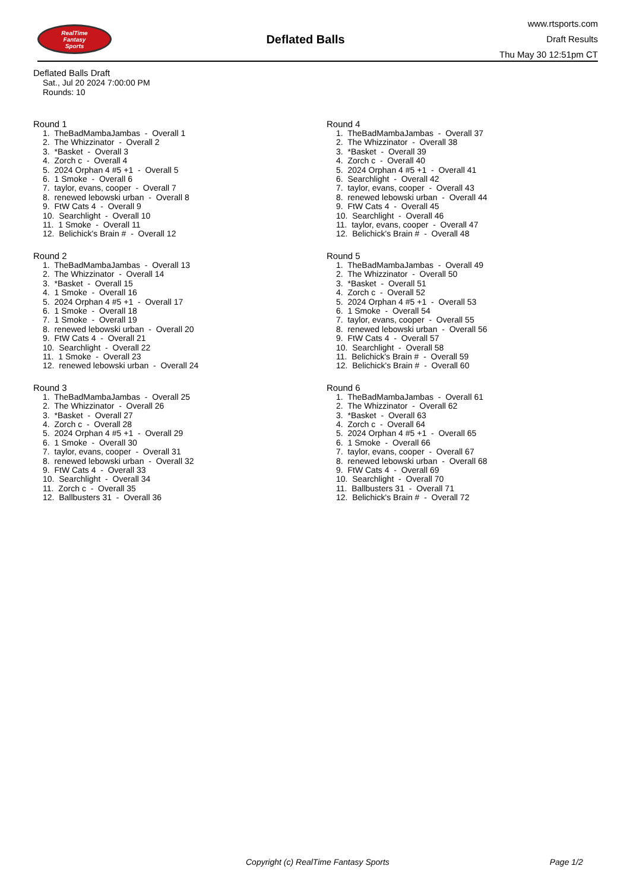RealTime
Fantasy
Sports
Deflated Balls
www.rtsports.com
Draft Results
Thu May 30 12:51pm CT
Deflated Balls Draft
Sat., Jul 20 2024 7:00:00 PM
Rounds: 10
Round 1
1. TheBadMambaJambas - Overall 1
2. The Whizzinator - Overall 2
3. *Basket - Overall 3
4. Zorch c - Overall 4
5. 2024 Orphan 4 #5 +1 - Overall 5
6. 1 Smoke - Overall 6
7. taylor, evans, cooper - Overall 7
8. renewed lebowski urban - Overall 8
9. FtW Cats 4 - Overall 9
10. Searchlight - Overall 10
11. 1 Smoke - Overall 11
12. Belichick's Brain # - Overall 12
Round 2
1. TheBadMambaJambas - Overall 13
2. The Whizzinator - Overall 14
3. *Basket - Overall 15
4. 1 Smoke - Overall 16
5. 2024 Orphan 4 #5 +1 - Overall 17
6. 1 Smoke - Overall 18
7. 1 Smoke - Overall 19
8. renewed lebowski urban - Overall 20
9. FtW Cats 4 - Overall 21
10. Searchlight - Overall 22
11. 1 Smoke - Overall 23
12. renewed lebowski urban - Overall 24
Round 3
1. TheBadMambaJambas - Overall 25
2. The Whizzinator - Overall 26
3. *Basket - Overall 27
4. Zorch c - Overall 28
5. 2024 Orphan 4 #5 +1 - Overall 29
6. 1 Smoke - Overall 30
7. taylor, evans, cooper - Overall 31
8. renewed lebowski urban - Overall 32
9. FtW Cats 4 - Overall 33
10. Searchlight - Overall 34
11. Zorch c - Overall 35
12. Ballbusters 31 - Overall 36
Round 4
1. TheBadMambaJambas - Overall 37
2. The Whizzinator - Overall 38
3. *Basket - Overall 39
4. Zorch c - Overall 40
5. 2024 Orphan 4 #5 +1 - Overall 41
6. Searchlight - Overall 42
7. taylor, evans, cooper - Overall 43
8. renewed lebowski urban - Overall 44
9. FtW Cats 4 - Overall 45
10. Searchlight - Overall 46
11. taylor, evans, cooper - Overall 47
12. Belichick's Brain # - Overall 48
Round 5
1. TheBadMambaJambas - Overall 49
2. The Whizzinator - Overall 50
3. *Basket - Overall 51
4. Zorch c - Overall 52
5. 2024 Orphan 4 #5 +1 - Overall 53
6. 1 Smoke - Overall 54
7. taylor, evans, cooper - Overall 55
8. renewed lebowski urban - Overall 56
9. FtW Cats 4 - Overall 57
10. Searchlight - Overall 58
11. Belichick's Brain # - Overall 59
12. Belichick's Brain # - Overall 60
Round 6
1. TheBadMambaJambas - Overall 61
2. The Whizzinator - Overall 62
3. *Basket - Overall 63
4. Zorch c - Overall 64
5. 2024 Orphan 4 #5 +1 - Overall 65
6. 1 Smoke - Overall 66
7. taylor, evans, cooper - Overall 67
8. renewed lebowski urban - Overall 68
9. FtW Cats 4 - Overall 69
10. Searchlight - Overall 70
11. Ballbusters 31 - Overall 71
12. Belichick's Brain # - Overall 72
Copyright (c) RealTime Fantasy Sports Page 1/2